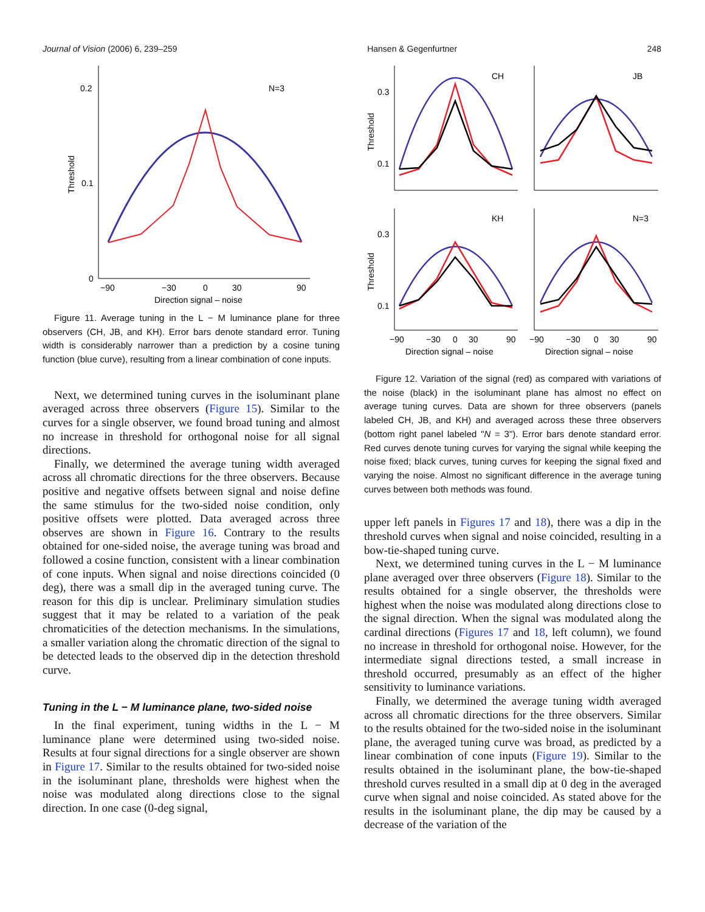Journal of Vision (2006) 6, 239–259 Hansen & Gegenfurtner 248
0.2
0.1
0
Threshold
N=3
−90
−30
0
30
90
Direction signal – noise
Figure 11. Average tuning in the L − M luminance plane for three observers (CH, JB, and KH). Error bars denote standard error. Tuning width is considerably narrower than a prediction by a cosine tuning function (blue curve), resulting from a linear combination of cone inputs.
Next, we determined tuning curves in the isoluminant plane averaged across three observers (Figure 15). Similar to the curves for a single observer, we found broad tuning and almost no increase in threshold for orthogonal noise for all signal directions.
Finally, we determined the average tuning width averaged across all chromatic directions for the three observers. Because positive and negative offsets between signal and noise define the same stimulus for the two-sided noise condition, only positive offsets were plotted. Data averaged across three observes are shown in Figure 16. Contrary to the results obtained for one-sided noise, the average tuning was broad and followed a cosine function, consistent with a linear combination of cone inputs. When signal and noise directions coincided (0 deg), there was a small dip in the averaged tuning curve. The reason for this dip is unclear. Preliminary simulation studies suggest that it may be related to a variation of the peak chromaticities of the detection mechanisms. In the simulations, a smaller variation along the chromatic direction of the signal to be detected leads to the observed dip in the detection threshold curve.
Tuning in the L − M luminance plane, two-sided noise
In the final experiment, tuning widths in the L − M luminance plane were determined using two-sided noise. Results at four signal directions for a single observer are shown in Figure 17. Similar to the results obtained for two-sided noise in the isoluminant plane, thresholds were highest when the noise was modulated along directions close to the signal direction. In one case (0-deg signal,
CH
JB
KH
N=3
0.3
0.1
0.3
0.1
Threshold
Threshold
−90
−30
0
30
90
−90
−30
0
30
90
Direction signal – noise
Direction signal – noise
Figure 12. Variation of the signal (red) as compared with variations of the noise (black) in the isoluminant plane has almost no effect on average tuning curves. Data are shown for three observers (panels labeled CH, JB, and KH) and averaged across these three observers (bottom right panel labeled "N = 3"). Error bars denote standard error. Red curves denote tuning curves for varying the signal while keeping the noise fixed; black curves, tuning curves for keeping the signal fixed and varying the noise. Almost no significant difference in the average tuning curves between both methods was found.
upper left panels in Figures 17 and 18), there was a dip in the threshold curves when signal and noise coincided, resulting in a bow-tie-shaped tuning curve.
Next, we determined tuning curves in the L − M luminance plane averaged over three observers (Figure 18). Similar to the results obtained for a single observer, the thresholds were highest when the noise was modulated along directions close to the signal direction. When the signal was modulated along the cardinal directions (Figures 17 and 18, left column), we found no increase in threshold for orthogonal noise. However, for the intermediate signal directions tested, a small increase in threshold occurred, presumably as an effect of the higher sensitivity to luminance variations.
Finally, we determined the average tuning width averaged across all chromatic directions for the three observers. Similar to the results obtained for the two-sided noise in the isoluminant plane, the averaged tuning curve was broad, as predicted by a linear combination of cone inputs (Figure 19). Similar to the results obtained in the isoluminant plane, the bow-tie-shaped threshold curves resulted in a small dip at 0 deg in the averaged curve when signal and noise coincided. As stated above for the results in the isoluminant plane, the dip may be caused by a decrease of the variation of the